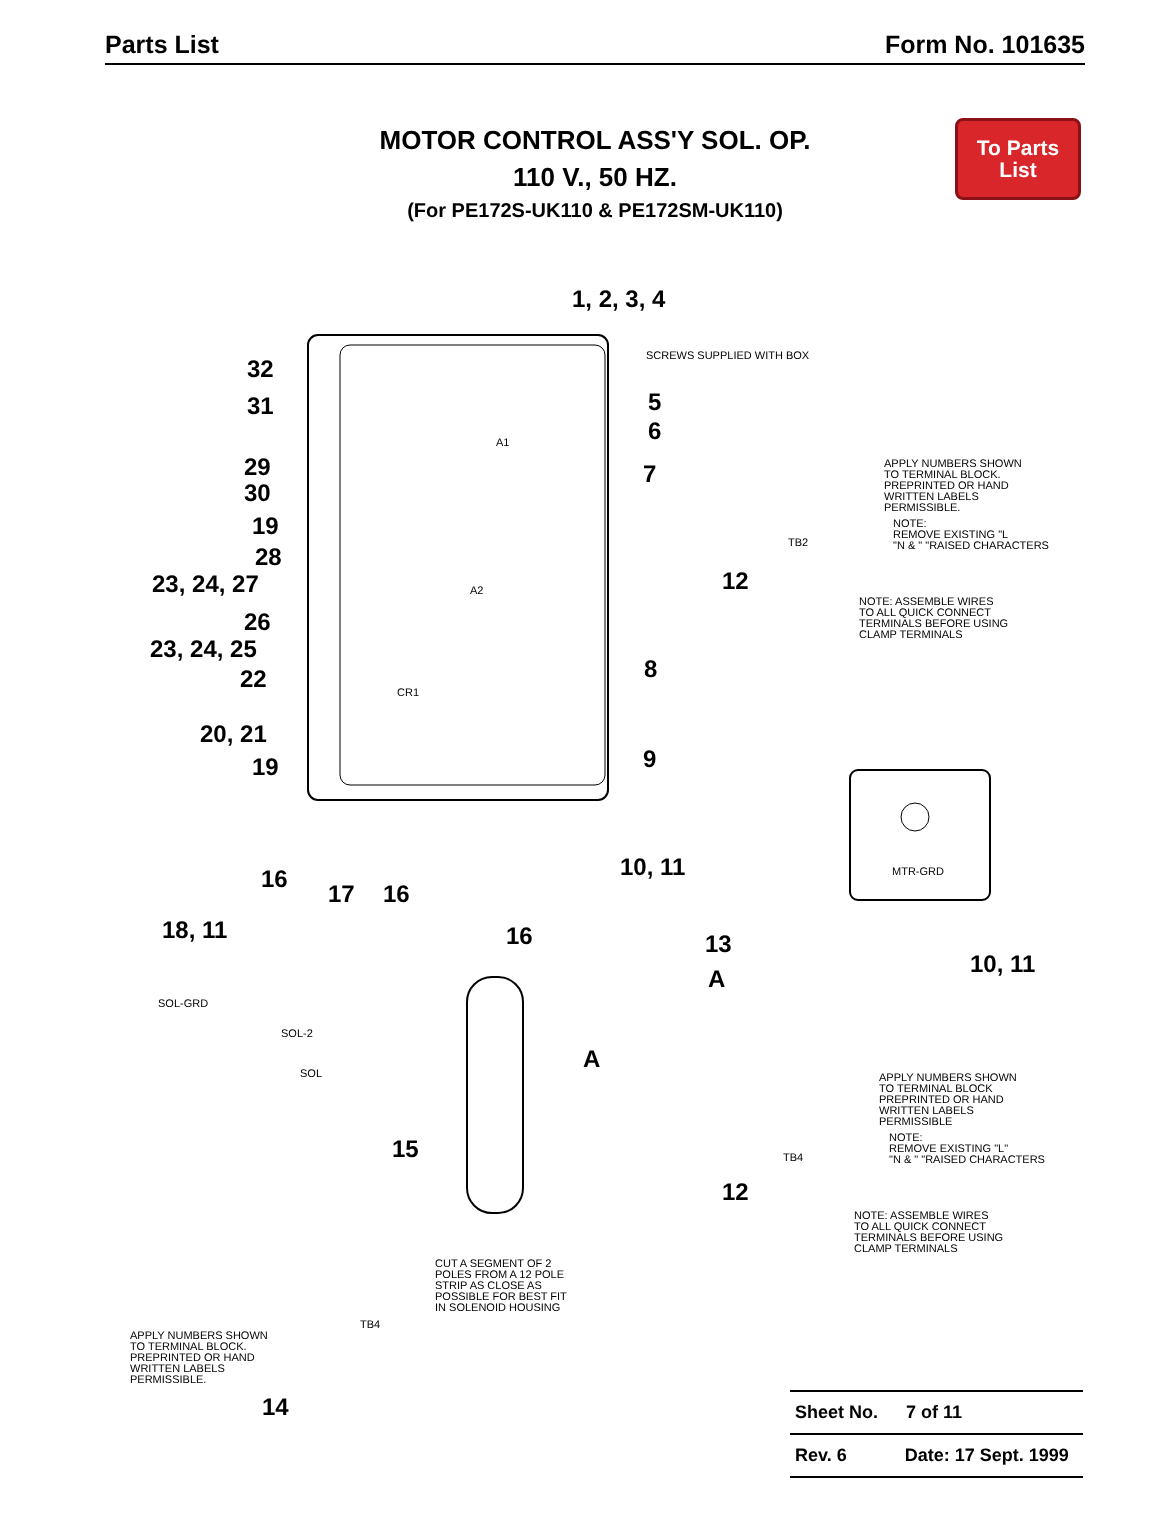Parts List Form No. 101635
To Parts
List
MOTOR CONTROL ASS'Y SOL. OP.
110 V., 50 HZ.
(For PE172S-UK110 & PE172SM-UK110)
1, 2, 3, 4
SCREWS SUPPLIED WITH BOX 32
31 5
6 A1
29
30
7 APPLY NUMBERS SHOWN
TO TERMINAL BLOCK.
PREPRINTED OR HAND
WRITTEN LABELS
PERMISSIBLE.
NOTE:
REMOVE EXISTING "L
"N & " "RAISED CHARACTERS
19
TB2 28
23, 24, 27 12 A2
NOTE: ASSEMBLE WIRES
TO ALL QUICK CONNECT
TERMINALS BEFORE USING
CLAMP TERMINALS
26
23, 24, 25
8 22 CR1
20, 21
9 19
MTR-GRD 10, 11 16
17 16
18, 11 16 13
10, 11
A
SOL-GRD
SOL-2
SOL
A
APPLY NUMBERS SHOWN
TO TERMINAL BLOCK
PREPRINTED OR HAND
WRITTEN LABELS
PERMISSIBLE
NOTE:
REMOVE EXISTING "L"
"N & " "RAISED CHARACTERS
15 TB4
12
NOTE: ASSEMBLE WIRES
TO ALL QUICK CONNECT
TERMINALS BEFORE USING
CLAMP TERMINALS
CUT A SEGMENT OF 2
POLES FROM A 12 POLE
STRIP AS CLOSE AS
POSSIBLE FOR BEST FIT
IN SOLENOID HOUSING
TB4
APPLY NUMBERS SHOWN
TO TERMINAL BLOCK.
PREPRINTED OR HAND
WRITTEN LABELS
PERMISSIBLE.
14
Sheet No. 7 of 11
Rev. 6 Date: 17 Sept. 1999